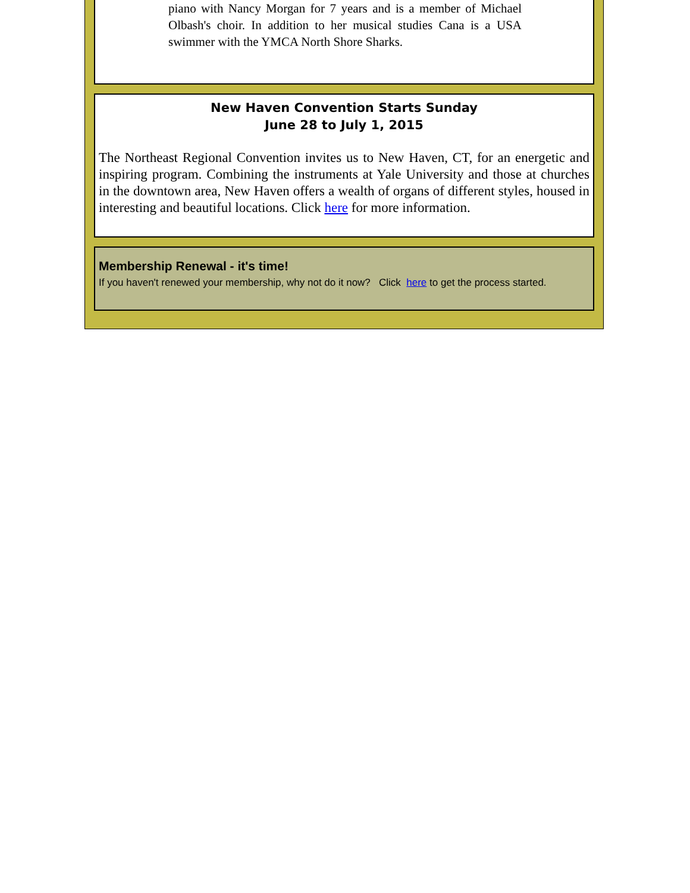piano with Nancy Morgan for 7 years and is a member of Michael Olbash's choir. In addition to her musical studies Cana is a USA swimmer with the YMCA North Shore Sharks.
New Haven Convention Starts Sunday
June 28 to July 1, 2015
The Northeast Regional Convention invites us to New Haven, CT, for an energetic and inspiring program. Combining the instruments at Yale University and those at churches in the downtown area, New Haven offers a wealth of organs of different styles, housed in interesting and beautiful locations. Click here for more information.
Membership Renewal - it's time!
If you haven't renewed your membership, why not do it now? Click here to get the process started.